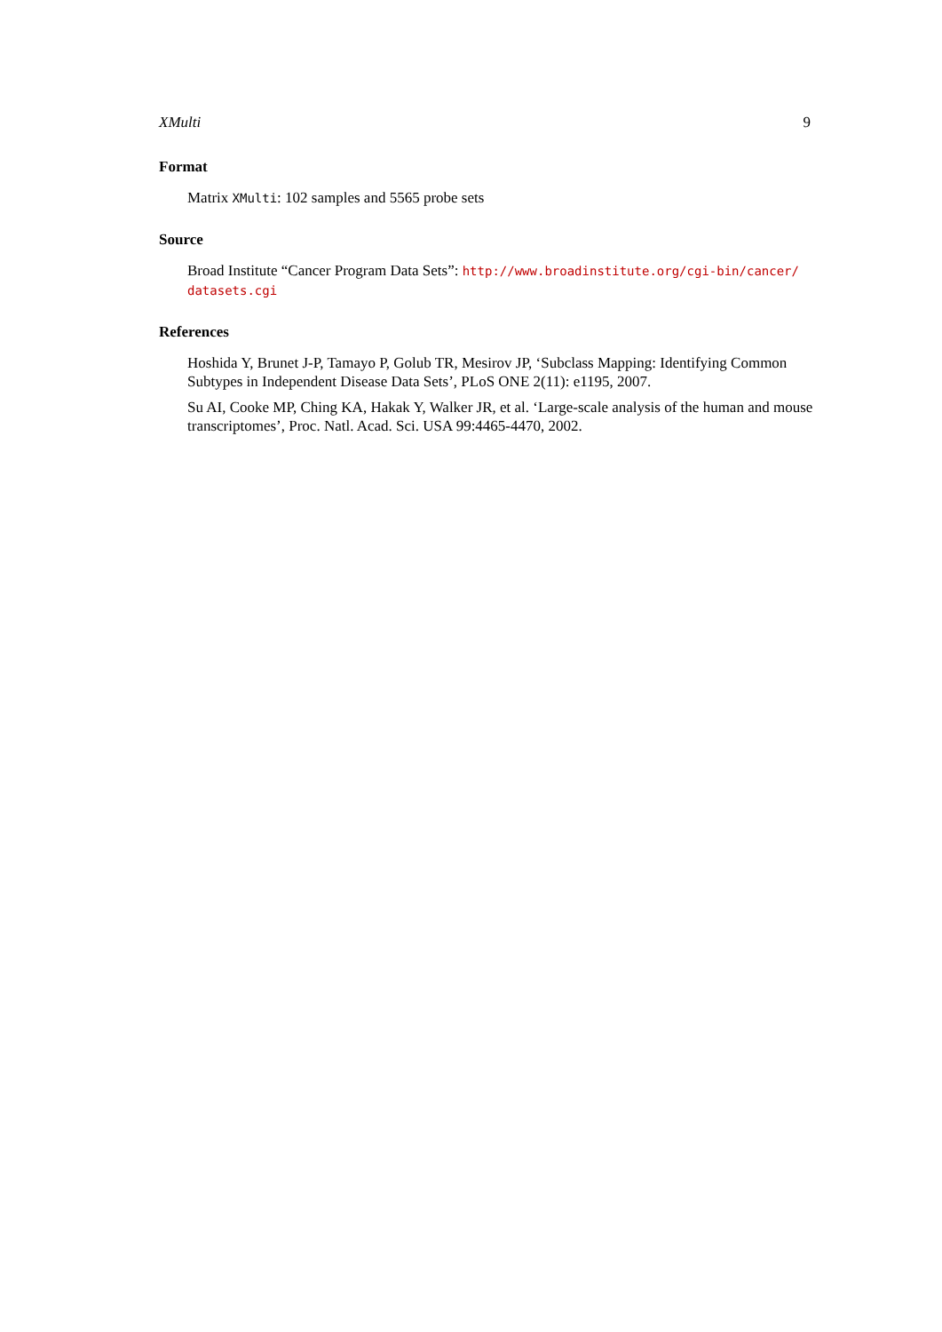XMulti 9
Format
Matrix XMulti: 102 samples and 5565 probe sets
Source
Broad Institute “Cancer Program Data Sets”: http://www.broadinstitute.org/cgi-bin/cancer/ datasets.cgi
References
Hoshida Y, Brunet J-P, Tamayo P, Golub TR, Mesirov JP, ‘Subclass Mapping: Identifying Common Subtypes in Independent Disease Data Sets’, PLoS ONE 2(11): e1195, 2007.
Su AI, Cooke MP, Ching KA, Hakak Y, Walker JR, et al. ‘Large-scale analysis of the human and mouse transcriptomes’, Proc. Natl. Acad. Sci. USA 99:4465-4470, 2002.